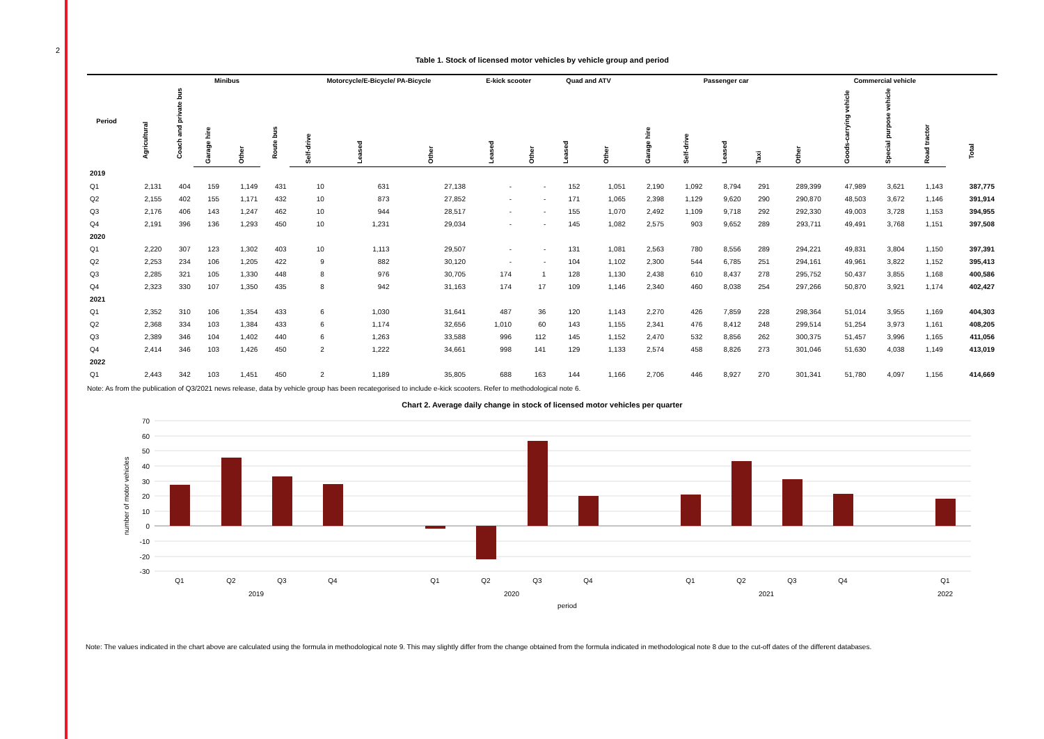2
Table 1. Stock of licensed motor vehicles by vehicle group and period
| Period | Agricultural | Coach and private bus | Minibus | | Route bus | Motorcycle/E-Bicycle/ PA-Bicycle | | | E-kick scooter | | Quad and ATV | | Passenger car | | | | | Commercial vehicle | | | Total |
| --- | --- | --- | --- | --- | --- | --- | --- | --- | --- | --- | --- | --- | --- | --- | --- | --- | --- | --- | --- | --- | --- |
| | | | Garage hire | Other | | Self-drive | Leased | Other | Leased | Other | Leased | Other | Garage hire | Self-drive | Leased | Taxi | Other | Goods-carrying vehicle | Special purpose vehicle | Road tractor | |
| 2019 | | | | | | | | | | | | | | | | | | | | | |
| Q1 | 2,131 | 404 | 159 | 1,149 | 431 | 10 | 631 | 27,138 | - | - | 152 | 1,051 | 2,190 | 1,092 | 8,794 | 291 | 289,399 | 47,989 | 3,621 | 1,143 | 387,775 |
| Q2 | 2,155 | 402 | 155 | 1,171 | 432 | 10 | 873 | 27,852 | - | - | 171 | 1,065 | 2,398 | 1,129 | 9,620 | 290 | 290,870 | 48,503 | 3,672 | 1,146 | 391,914 |
| Q3 | 2,176 | 406 | 143 | 1,247 | 462 | 10 | 944 | 28,517 | - | - | 155 | 1,070 | 2,492 | 1,109 | 9,718 | 292 | 292,330 | 49,003 | 3,728 | 1,153 | 394,955 |
| Q4 | 2,191 | 396 | 136 | 1,293 | 450 | 10 | 1,231 | 29,034 | - | - | 145 | 1,082 | 2,575 | 903 | 9,652 | 289 | 293,711 | 49,491 | 3,768 | 1,151 | 397,508 |
| 2020 | | | | | | | | | | | | | | | | | | | | | |
| Q1 | 2,220 | 307 | 123 | 1,302 | 403 | 10 | 1,113 | 29,507 | - | - | 131 | 1,081 | 2,563 | 780 | 8,556 | 289 | 294,221 | 49,831 | 3,804 | 1,150 | 397,391 |
| Q2 | 2,253 | 234 | 106 | 1,205 | 422 | 9 | 882 | 30,120 | - | - | 104 | 1,102 | 2,300 | 544 | 6,785 | 251 | 294,161 | 49,961 | 3,822 | 1,152 | 395,413 |
| Q3 | 2,285 | 321 | 105 | 1,330 | 448 | 8 | 976 | 30,705 | 174 | 1 | 128 | 1,130 | 2,438 | 610 | 8,437 | 278 | 295,752 | 50,437 | 3,855 | 1,168 | 400,586 |
| Q4 | 2,323 | 330 | 107 | 1,350 | 435 | 8 | 942 | 31,163 | 174 | 17 | 109 | 1,146 | 2,340 | 460 | 8,038 | 254 | 297,266 | 50,870 | 3,921 | 1,174 | 402,427 |
| 2021 | | | | | | | | | | | | | | | | | | | | | |
| Q1 | 2,352 | 310 | 106 | 1,354 | 433 | 6 | 1,030 | 31,641 | 487 | 36 | 120 | 1,143 | 2,270 | 426 | 7,859 | 228 | 298,364 | 51,014 | 3,955 | 1,169 | 404,303 |
| Q2 | 2,368 | 334 | 103 | 1,384 | 433 | 6 | 1,174 | 32,656 | 1,010 | 60 | 143 | 1,155 | 2,341 | 476 | 8,412 | 248 | 299,514 | 51,254 | 3,973 | 1,161 | 408,205 |
| Q3 | 2,389 | 346 | 104 | 1,402 | 440 | 6 | 1,263 | 33,588 | 996 | 112 | 145 | 1,152 | 2,470 | 532 | 8,856 | 262 | 300,375 | 51,457 | 3,996 | 1,165 | 411,056 |
| Q4 | 2,414 | 346 | 103 | 1,426 | 450 | 2 | 1,222 | 34,661 | 998 | 141 | 129 | 1,133 | 2,574 | 458 | 8,826 | 273 | 301,046 | 51,630 | 4,038 | 1,149 | 413,019 |
| 2022 | | | | | | | | | | | | | | | | | | | | | |
| Q1 | 2,443 | 342 | 103 | 1,451 | 450 | 2 | 1,189 | 35,805 | 688 | 163 | 144 | 1,166 | 2,706 | 446 | 8,927 | 270 | 301,341 | 51,780 | 4,097 | 1,156 | 414,669 |
Note: As from the publication of Q3/2021 news release, data by vehicle group has been recategorised to include e-kick scooters. Refer to methodological note 6.
Chart 2. Average daily change in stock of licensed motor vehicles per quarter
70
60
50
40
30
20
10
0
-10
-20
-30
number of motor vehicles
Q1
Q2
Q3
Q4
Q1
Q2
Q3
Q4
Q1
Q2
Q3
Q4
Q1
2019
2020
2021
2022
period
Note: The values indicated in the chart above are calculated using the formula in methodological note 9. This may slightly differ from the change obtained from the formula indicated in methodological note 8 due to the cut-off dates of the different databases.